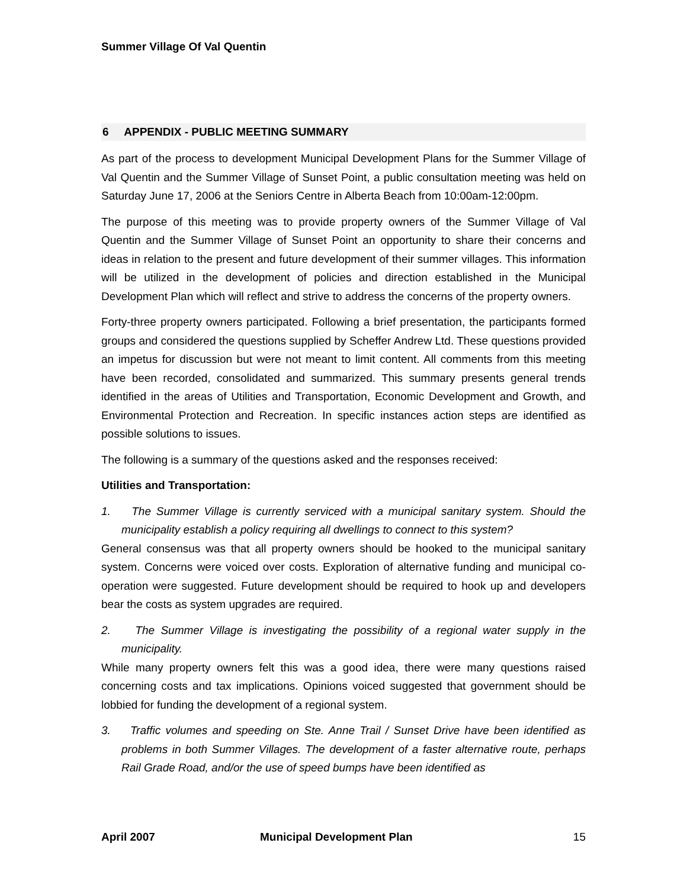Summer Village Of Val Quentin
6 APPENDIX - PUBLIC MEETING SUMMARY
As part of the process to development Municipal Development Plans for the Summer Village of Val Quentin and the Summer Village of Sunset Point, a public consultation meeting was held on Saturday June 17, 2006 at the Seniors Centre in Alberta Beach from 10:00am-12:00pm.
The purpose of this meeting was to provide property owners of the Summer Village of Val Quentin and the Summer Village of Sunset Point an opportunity to share their concerns and ideas in relation to the present and future development of their summer villages. This information will be utilized in the development of policies and direction established in the Municipal Development Plan which will reflect and strive to address the concerns of the property owners.
Forty-three property owners participated. Following a brief presentation, the participants formed groups and considered the questions supplied by Scheffer Andrew Ltd. These questions provided an impetus for discussion but were not meant to limit content. All comments from this meeting have been recorded, consolidated and summarized. This summary presents general trends identified in the areas of Utilities and Transportation, Economic Development and Growth, and Environmental Protection and Recreation. In specific instances action steps are identified as possible solutions to issues.
The following is a summary of the questions asked and the responses received:
Utilities and Transportation:
1. The Summer Village is currently serviced with a municipal sanitary system. Should the municipality establish a policy requiring all dwellings to connect to this system?
General consensus was that all property owners should be hooked to the municipal sanitary system. Concerns were voiced over costs. Exploration of alternative funding and municipal co-operation were suggested. Future development should be required to hook up and developers bear the costs as system upgrades are required.
2. The Summer Village is investigating the possibility of a regional water supply in the municipality.
While many property owners felt this was a good idea, there were many questions raised concerning costs and tax implications. Opinions voiced suggested that government should be lobbied for funding the development of a regional system.
3. Traffic volumes and speeding on Ste. Anne Trail / Sunset Drive have been identified as problems in both Summer Villages. The development of a faster alternative route, perhaps Rail Grade Road, and/or the use of speed bumps have been identified as
April 2007 Municipal Development Plan 15